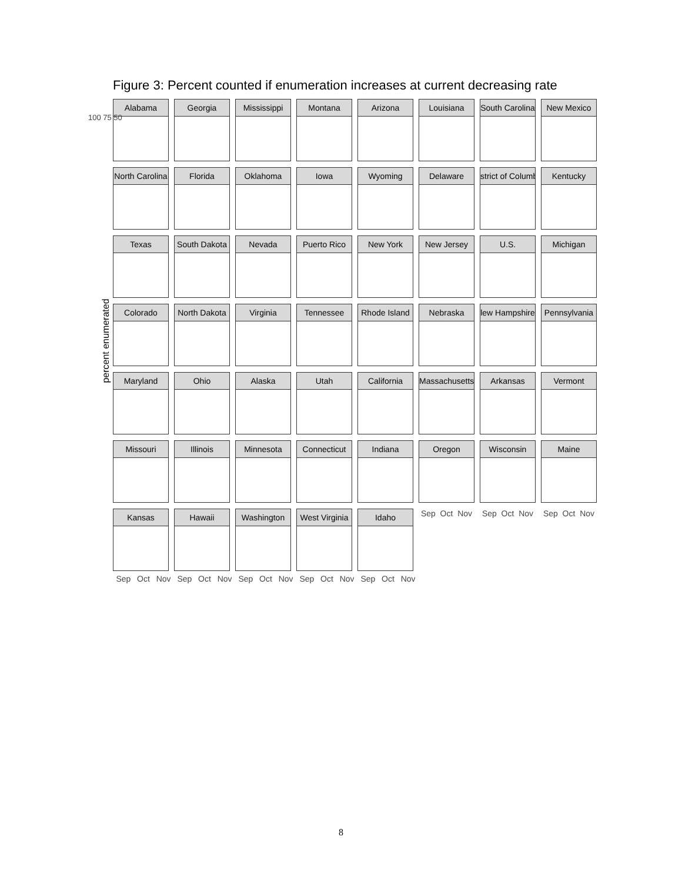Figure 3: Percent counted if enumeration increases at current decreasing rate
percent enumerated
Alabama
Georgia
Mississippi
Montana
Arizona
Louisiana
South Carolina
New Mexico
North Carolina
Florida
Oklahoma
Iowa
Wyoming
Delaware
strict of Columb
Kentucky
Texas
South Dakota
Nevada
Puerto Rico
New York
New Jersey
U.S.
Michigan
Colorado
North Dakota
Virginia
Tennessee
Rhode Island
Nebraska
lew Hampshire
Pennsylvania
Maryland
Ohio
Alaska
Utah
California
Massachusetts
Arkansas
Vermont
Missouri
Illinois
Minnesota
Connecticut
Indiana
Oregon
Wisconsin
Maine
Kansas
Hawaii
Washington
West Virginia
Idaho
Sep Oct Nov
Sep Oct Nov
Sep Oct Nov
100 75 50
Sep Oct Nov Sep Oct Nov Sep Oct Nov Sep Oct Nov Sep Oct Nov
8